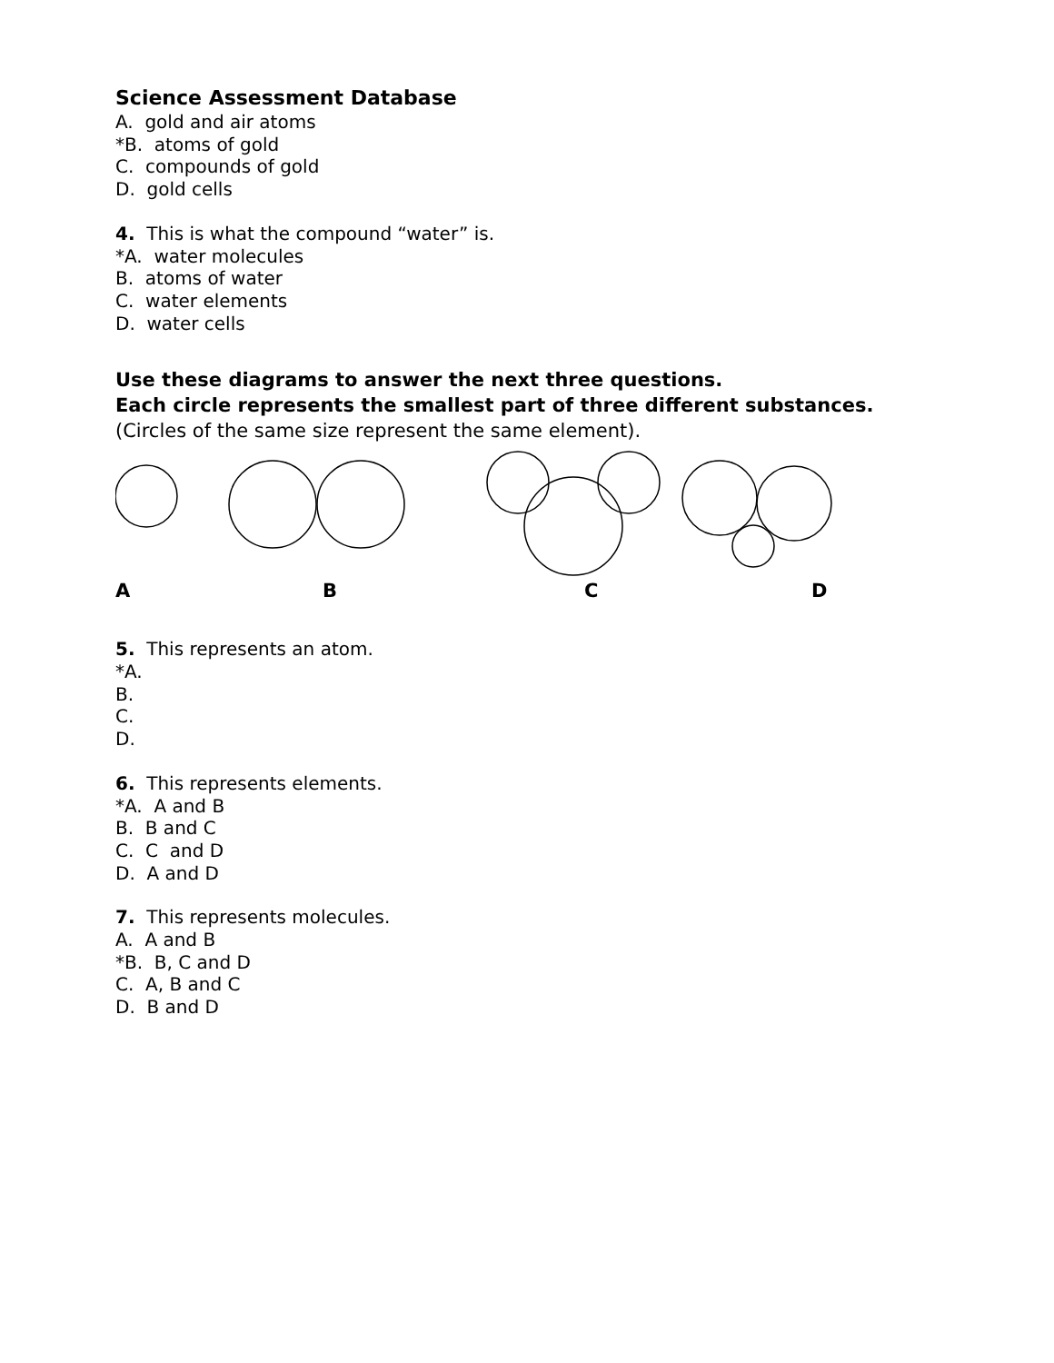Science Assessment Database
A. gold and air atoms
*B. atoms of gold
C. compounds of gold
D. gold cells
4. This is what the compound “water” is.
*A. water molecules
B. atoms of water
C. water elements
D. water cells
Use these diagrams to answer the next three questions.
Each circle represents the smallest part of three different substances.
(Circles of the same size represent the same element).
ABCD
5. This represents an atom.
*A.
B.
C.
D.
6. This represents elements.
*A. A and B
B. B and C
C. C and D
D. A and D
7. This represents molecules.
A. A and B
*B. B, C and D
C. A, B and C
D. B and D